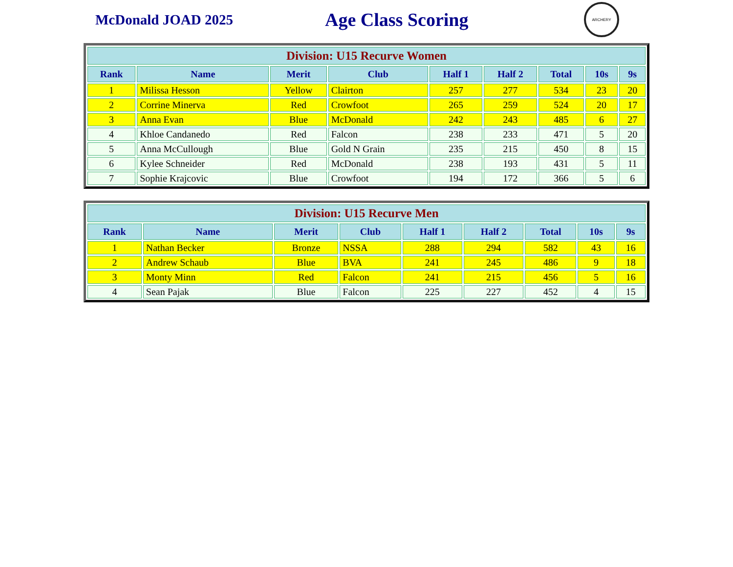McDonald JOAD 2025
Age Class Scoring
ARCHERY
| Division: U15 Recurve Women | | | | | | | | |
| --- | --- | --- | --- | --- | --- | --- | --- | --- |
| Rank | Name | Merit | Club | Half 1 | Half 2 | Total | 10s | 9s |
| 1 | Milissa Hesson | Yellow | Clairton | 257 | 277 | 534 | 23 | 20 |
| 2 | Corrine Minerva | Red | Crowfoot | 265 | 259 | 524 | 20 | 17 |
| 3 | Anna Evan | Blue | McDonald | 242 | 243 | 485 | 6 | 27 |
| 4 | Khloe Candanedo | Red | Falcon | 238 | 233 | 471 | 5 | 20 |
| 5 | Anna McCullough | Blue | Gold N Grain | 235 | 215 | 450 | 8 | 15 |
| 6 | Kylee Schneider | Red | McDonald | 238 | 193 | 431 | 5 | 11 |
| 7 | Sophie Krajcovic | Blue | Crowfoot | 194 | 172 | 366 | 5 | 6 |
| Division: U15 Recurve Men | | | | | | | | |
| --- | --- | --- | --- | --- | --- | --- | --- | --- |
| Rank | Name | Merit | Club | Half 1 | Half 2 | Total | 10s | 9s |
| 1 | Nathan Becker | Bronze | NSSA | 288 | 294 | 582 | 43 | 16 |
| 2 | Andrew Schaub | Blue | BVA | 241 | 245 | 486 | 9 | 18 |
| 3 | Monty Minn | Red | Falcon | 241 | 215 | 456 | 5 | 16 |
| 4 | Sean Pajak | Blue | Falcon | 225 | 227 | 452 | 4 | 15 |